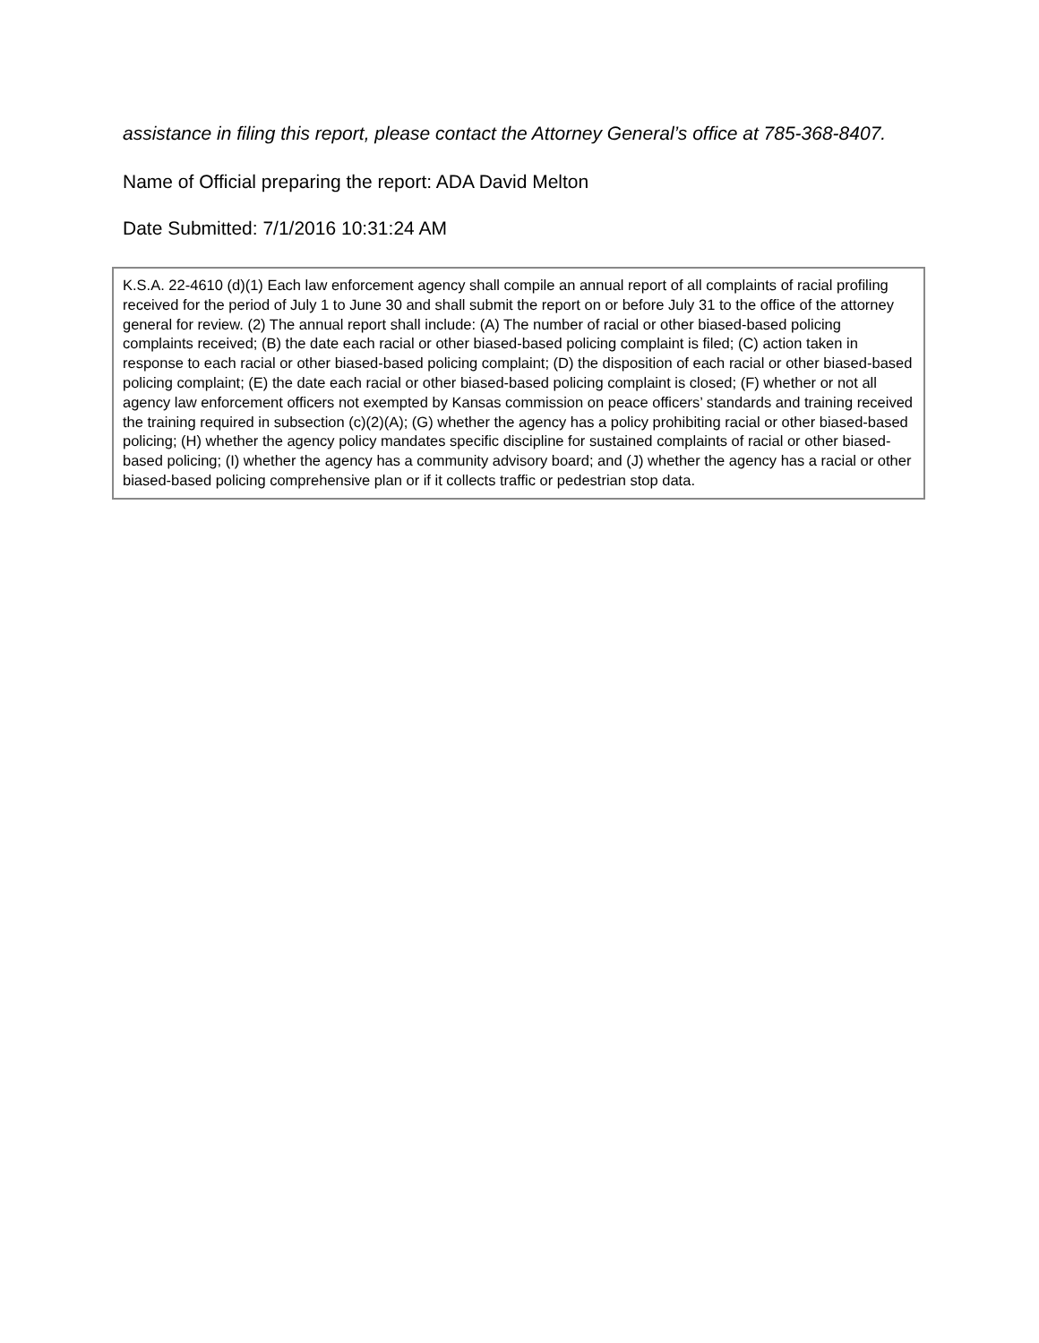assistance in filing this report, please contact the Attorney General’s office at 785-368-8407.
Name of Official preparing the report: ADA David Melton
Date Submitted: 7/1/2016 10:31:24 AM
K.S.A. 22-4610 (d)(1) Each law enforcement agency shall compile an annual report of all complaints of racial profiling received for the period of July 1 to June 30 and shall submit the report on or before July 31 to the office of the attorney general for review. (2) The annual report shall include: (A) The number of racial or other biased-based policing complaints received; (B) the date each racial or other biased-based policing complaint is filed; (C) action taken in response to each racial or other biased-based policing complaint; (D) the disposition of each racial or other biased-based policing complaint; (E) the date each racial or other biased-based policing complaint is closed; (F) whether or not all agency law enforcement officers not exempted by Kansas commission on peace officers’ standards and training received the training required in subsection (c)(2)(A); (G) whether the agency has a policy prohibiting racial or other biased-based policing; (H) whether the agency policy mandates specific discipline for sustained complaints of racial or other biased-based policing; (I) whether the agency has a community advisory board; and (J) whether the agency has a racial or other biased-based policing comprehensive plan or if it collects traffic or pedestrian stop data.